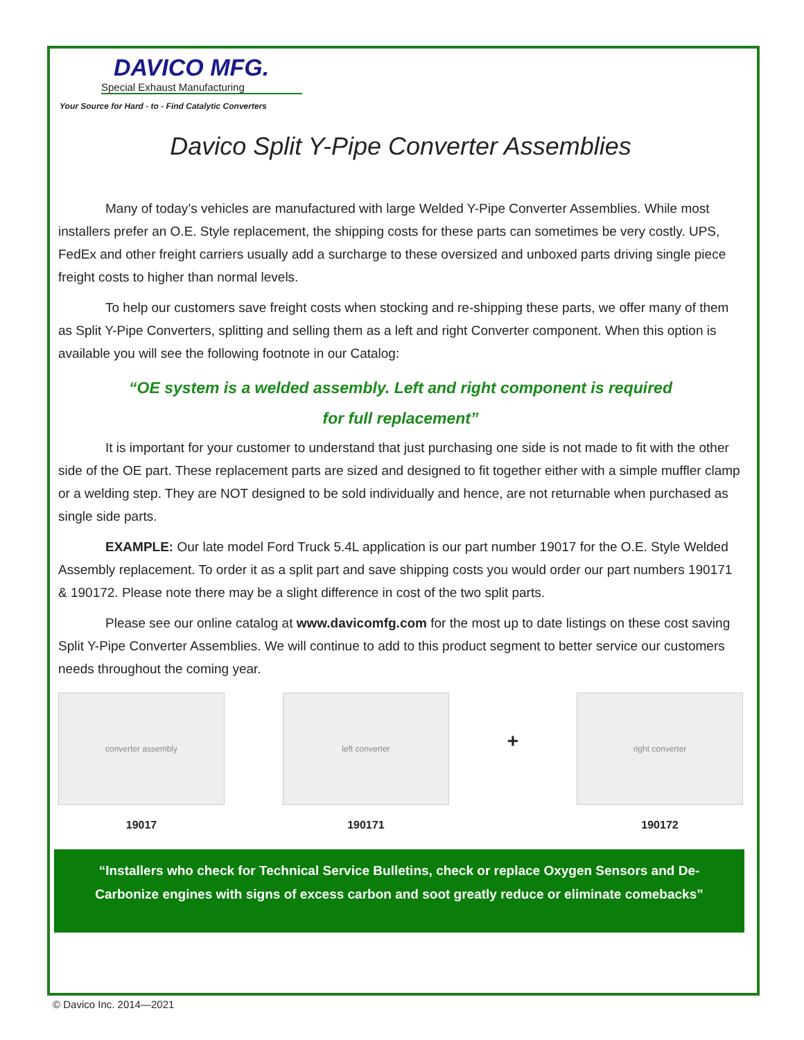DAVICO MFG.
Special Exhaust Manufacturing
Your Source for Hard - to - Find Catalytic Converters
Davico Split Y-Pipe Converter Assemblies
Many of today’s vehicles are manufactured with large Welded Y-Pipe Converter Assemblies. While most installers prefer an O.E. Style replacement, the shipping costs for these parts can sometimes be very costly. UPS, FedEx and other freight carriers usually add a surcharge to these oversized and unboxed parts driving single piece freight costs to higher than normal levels.
To help our customers save freight costs when stocking and re-shipping these parts, we offer many of them as Split Y-Pipe Converters, splitting and selling them as a left and right Converter component. When this option is available you will see the following footnote in our Catalog:
“OE system is a welded assembly. Left and right component is required
for full replacement”
It is important for your customer to understand that just purchasing one side is not made to fit with the other side of the OE part. These replacement parts are sized and designed to fit together either with a simple muffler clamp or a welding step. They are NOT designed to be sold individually and hence, are not returnable when purchased as single side parts.
EXAMPLE: Our late model Ford Truck 5.4L application is our part number 19017 for the O.E. Style Welded Assembly replacement. To order it as a split part and save shipping costs you would order our part numbers 190171 & 190172. Please note there may be a slight difference in cost of the two split parts.
Please see our online catalog at www.davicomfg.com for the most up to date listings on these cost saving Split Y-Pipe Converter Assemblies. We will continue to add to this product segment to better service our customers needs throughout the coming year.
converter assembly
19017
left converter
190171
+
right converter
190172
“Installers who check for Technical Service Bulletins, check or replace Oxygen Sensors and De-Carbonize engines with signs of excess carbon and soot greatly reduce or eliminate comebacks”
© Davico Inc. 2014—2021